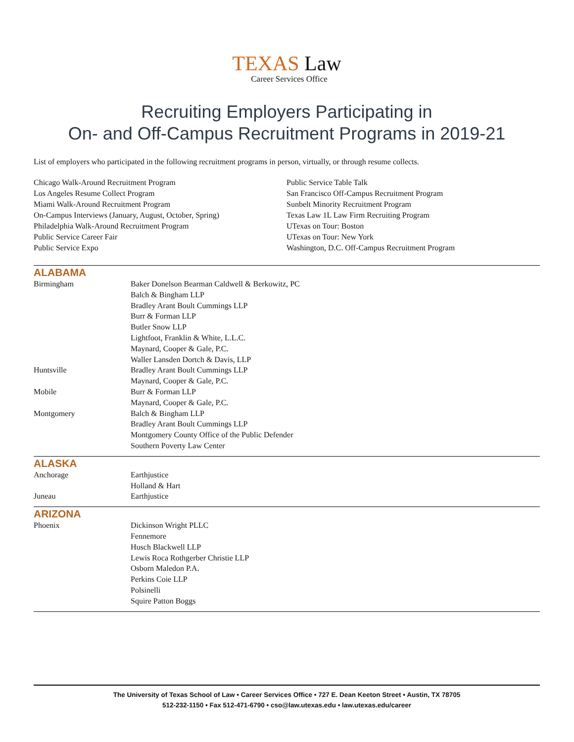TEXAS Law
Career Services Office
Recruiting Employers Participating in
On- and Off-Campus Recruitment Programs in 2019-21
List of employers who participated in the following recruitment programs in person, virtually, or through resume collects.
Chicago Walk-Around Recruitment Program
Los Angeles Resume Collect Program
Miami Walk-Around Recruitment Program
On-Campus Interviews (January, August, October, Spring)
Philadelphia Walk-Around Recruitment Program
Public Service Career Fair
Public Service Expo
Public Service Table Talk
San Francisco Off-Campus Recruitment Program
Sunbelt Minority Recruitment Program
Texas Law 1L Law Firm Recruiting Program
UTexas on Tour: Boston
UTexas on Tour: New York
Washington, D.C. Off-Campus Recruitment Program
ALABAMA
| Birmingham | Baker Donelson Bearman Caldwell & Berkowitz, PC Balch & Bingham LLP Bradley Arant Boult Cummings LLP Burr & Forman LLP Butler Snow LLP Lightfoot, Franklin & White, L.L.C. Maynard, Cooper & Gale, P.C. Waller Lansden Dortch & Davis, LLP |
| Huntsville | Bradley Arant Boult Cummings LLP Maynard, Cooper & Gale, P.C. |
| Mobile | Burr & Forman LLP Maynard, Cooper & Gale, P.C. |
| Montgomery | Balch & Bingham LLP Bradley Arant Boult Cummings LLP Montgomery County Office of the Public Defender Southern Poverty Law Center |
ALASKA
| Anchorage | Earthjustice Holland & Hart |
| Juneau | Earthjustice |
ARIZONA
| Phoenix | Dickinson Wright PLLC Fennemore Husch Blackwell LLP Lewis Roca Rothgerber Christie LLP Osborn Maledon P.A. Perkins Coie LLP Polsinelli Squire Patton Boggs |
The University of Texas School of Law • Career Services Office • 727 E. Dean Keeton Street • Austin, TX 78705
512-232-1150 • Fax 512-471-6790 • cso@law.utexas.edu • law.utexas.edu/career